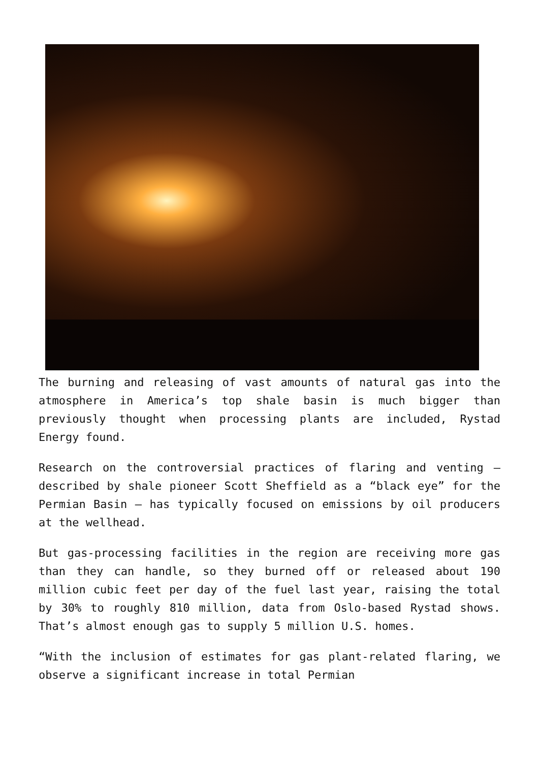The burning and releasing of vast amounts of natural gas into the atmosphere in America’s top shale basin is much bigger than previously thought when processing plants are included, Rystad Energy found.
Research on the controversial practices of flaring and venting — described by shale pioneer Scott Sheffield as a “black eye” for the Permian Basin — has typically focused on emissions by oil producers at the wellhead.
But gas-processing facilities in the region are receiving more gas than they can handle, so they burned off or released about 190 million cubic feet per day of the fuel last year, raising the total by 30% to roughly 810 million, data from Oslo-based Rystad shows. That’s almost enough gas to supply 5 million U.S. homes.
“With the inclusion of estimates for gas plant-related flaring, we observe a significant increase in total Permian